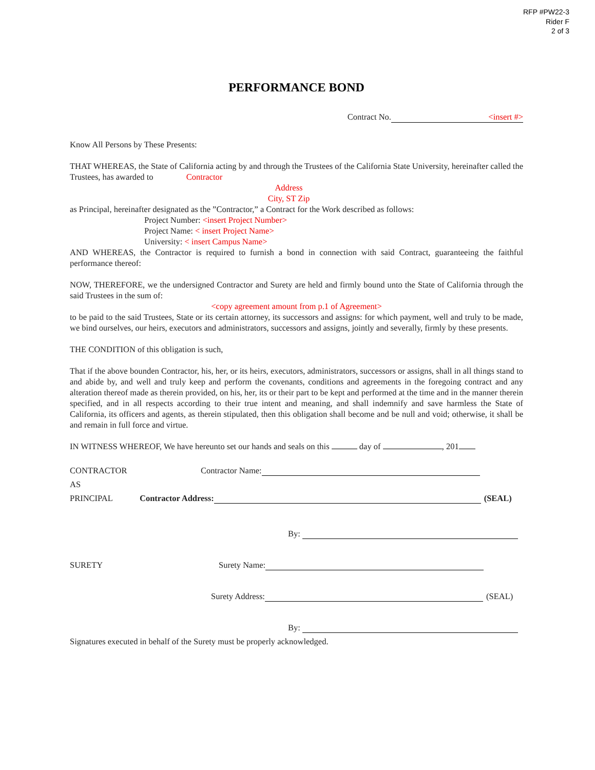RFP #PW22-3
Rider F
2 of 3
PERFORMANCE BOND
Contract No. <insert #>
Know All Persons by These Presents:
THAT WHEREAS, the State of California acting by and through the Trustees of the California State University, hereinafter called the Trustees, has awarded to Contractor
Address
City, ST Zip
as Principal, hereinafter designated as the ”Contractor,” a Contract for the Work described as follows:
Project Number: <insert Project Number>
Project Name: < insert Project Name>
University: < insert Campus Name>
AND WHEREAS, the Contractor is required to furnish a bond in connection with said Contract, guaranteeing the faithful performance thereof:
NOW, THEREFORE, we the undersigned Contractor and Surety are held and firmly bound unto the State of California through the said Trustees in the sum of:
<copy agreement amount from p.1 of Agreement>
to be paid to the said Trustees, State or its certain attorney, its successors and assigns: for which payment, well and truly to be made, we bind ourselves, our heirs, executors and administrators, successors and assigns, jointly and severally, firmly by these presents.
THE CONDITION of this obligation is such,
That if the above bounden Contractor, his, her, or its heirs, executors, administrators, successors or assigns, shall in all things stand to and abide by, and well and truly keep and perform the covenants, conditions and agreements in the foregoing contract and any alteration thereof made as therein provided, on his, her, its or their part to be kept and performed at the time and in the manner therein specified, and in all respects according to their true intent and meaning, and shall indemnify and save harmless the State of California, its officers and agents, as therein stipulated, then this obligation shall become and be null and void; otherwise, it shall be and remain in full force and virtue.
IN WITNESS WHEREOF, We have hereunto set our hands and seals on this day of , 201
CONTRACTOR Contractor Name:
AS
PRINCIPAL Contractor Address: (SEAL)
By:
SURETY Surety Name:
Surety Address: (SEAL)
By:
Signatures executed in behalf of the Surety must be properly acknowledged.